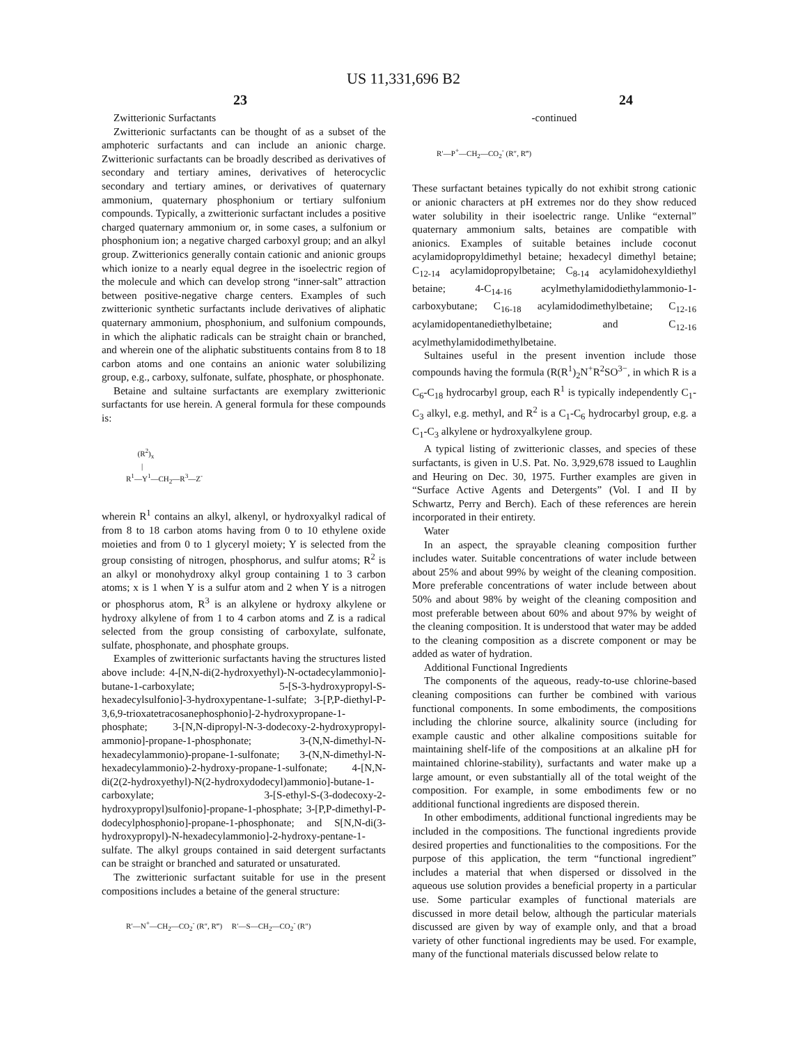US 11,331,696 B2
23 24
Zwitterionic Surfactants
Zwitterionic surfactants can be thought of as a subset of the amphoteric surfactants and can include an anionic charge. Zwitterionic surfactants can be broadly described as derivatives of secondary and tertiary amines, derivatives of heterocyclic secondary and tertiary amines, or derivatives of quaternary ammonium, quaternary phosphonium or tertiary sulfonium compounds. Typically, a zwitterionic surfactant includes a positive charged quaternary ammonium or, in some cases, a sulfonium or phosphonium ion; a negative charged carboxyl group; and an alkyl group. Zwitterionics generally contain cationic and anionic groups which ionize to a nearly equal degree in the isoelectric region of the molecule and which can develop strong “inner-salt” attraction between positive-negative charge centers. Examples of such zwitterionic synthetic surfactants include derivatives of aliphatic quaternary ammonium, phosphonium, and sulfonium compounds, in which the aliphatic radicals can be straight chain or branched, and wherein one of the aliphatic substituents contains from 8 to 18 carbon atoms and one contains an anionic water solubilizing group, e.g., carboxy, sulfonate, sulfate, phosphate, or phosphonate.
Betaine and sultaine surfactants are exemplary zwitterionic surfactants for use herein. A general formula for these compounds is:
(R<sup>2</sup>)<sub>x</sub>
|
R<sup>1</sup>—Y<sup>1</sup>—CH<sub>2</sub>—R<sup>3</sup>—Z<sup>-</sup>
wherein R<sup>1</sup> contains an alkyl, alkenyl, or hydroxyalkyl radical of from 8 to 18 carbon atoms having from 0 to 10 ethylene oxide moieties and from 0 to 1 glyceryl moiety; Y is selected from the group consisting of nitrogen, phosphorus, and sulfur atoms; R<sup>2</sup> is an alkyl or monohydroxy alkyl group containing 1 to 3 carbon atoms; x is 1 when Y is a sulfur atom and 2 when Y is a nitrogen or phosphorus atom, R<sup>3</sup> is an alkylene or hydroxy alkylene or hydroxy alkylene of from 1 to 4 carbon atoms and Z is a radical selected from the group consisting of carboxylate, sulfonate, sulfate, phosphonate, and phosphate groups.
Examples of zwitterionic surfactants having the structures listed above include: 4-[N,N-di(2-hydroxyethyl)-N-octadecylammonio]-butane-1-carboxylate; 5-[S-3-hydroxypropyl-S-hexadecylsulfonio]-3-hydroxypentane-1-sulfate; 3-[P,P-diethyl-P-3,6,9-trioxatetracosanephosphonio]-2-hydroxypropane-1-phosphate; 3-[N,N-dipropyl-N-3-dodecoxy-2-hydroxypropyl-ammonio]-propane-1-phosphonate; 3-(N,N-dimethyl-N-hexadecylammonio)-propane-1-sulfonate; 3-(N,N-dimethyl-N-hexadecylammonio)-2-hydroxy-propane-1-sulfonate; 4-[N,N-di(2(2-hydroxyethyl)-N(2-hydroxydodecyl)ammonio]-butane-1-carboxylate; 3-[S-ethyl-S-(3-dodecoxy-2-hydroxypropyl)sulfonio]-propane-1-phosphate; 3-[P,P-dimethyl-P-dodecylphosphonio]-propane-1-phosphonate; and S[N,N-di(3-hydroxypropyl)-N-hexadecylammonio]-2-hydroxy-pentane-1-sulfate. The alkyl groups contained in said detergent surfactants can be straight or branched and saturated or unsaturated.
The zwitterionic surfactant suitable for use in the present compositions includes a betaine of the general structure:
R′—N<sup>+</sup>—CH<sub>2</sub>—CO<sub>2</sub><sup>-</sup> (R″, R‴) R′—S—CH<sub>2</sub>—CO<sub>2</sub><sup>-</sup> (R″)
-continued
R′—P<sup>+</sup>—CH<sub>2</sub>—CO<sub>2</sub><sup>-</sup> (R″, R‴)
These surfactant betaines typically do not exhibit strong cationic or anionic characters at pH extremes nor do they show reduced water solubility in their isoelectric range. Unlike “external” quaternary ammonium salts, betaines are compatible with anionics. Examples of suitable betaines include coconut acylamidopropyldimethyl betaine; hexadecyl dimethyl betaine; C<sub>12-14</sub> acylamidopropylbetaine; C<sub>8-14</sub> acylamidohexyldiethyl betaine; 4-C<sub>14-16</sub> acylmethylamidodiethylammonio-1-carboxybutane; C<sub>16-18</sub> acylamidodimethylbetaine; C<sub>12-16</sub> acylamidopentanediethylbetaine; and C<sub>12-16</sub> acylmethylamidodimethylbetaine.
Sultaines useful in the present invention include those compounds having the formula (R(R<sup>1</sup>)<sub>2</sub>N<sup>+</sup>R<sup>2</sup>SO<sup>3−</sup>, in which R is a C<sub>6</sub>-C<sub>18</sub> hydrocarbyl group, each R<sup>1</sup> is typically independently C<sub>1</sub>-C<sub>3</sub> alkyl, e.g. methyl, and R<sup>2</sup> is a C<sub>1</sub>-C<sub>6</sub> hydrocarbyl group, e.g. a C<sub>1</sub>-C<sub>3</sub> alkylene or hydroxyalkylene group.
A typical listing of zwitterionic classes, and species of these surfactants, is given in U.S. Pat. No. 3,929,678 issued to Laughlin and Heuring on Dec. 30, 1975. Further examples are given in “Surface Active Agents and Detergents” (Vol. I and II by Schwartz, Perry and Berch). Each of these references are herein incorporated in their entirety.
Water
In an aspect, the sprayable cleaning composition further includes water. Suitable concentrations of water include between about 25% and about 99% by weight of the cleaning composition. More preferable concentrations of water include between about 50% and about 98% by weight of the cleaning composition and most preferable between about 60% and about 97% by weight of the cleaning composition. It is understood that water may be added to the cleaning composition as a discrete component or may be added as water of hydration.
Additional Functional Ingredients
The components of the aqueous, ready-to-use chlorine-based cleaning compositions can further be combined with various functional components. In some embodiments, the compositions including the chlorine source, alkalinity source (including for example caustic and other alkaline compositions suitable for maintaining shelf-life of the compositions at an alkaline pH for maintained chlorine-stability), surfactants and water make up a large amount, or even substantially all of the total weight of the composition. For example, in some embodiments few or no additional functional ingredients are disposed therein.
In other embodiments, additional functional ingredients may be included in the compositions. The functional ingredients provide desired properties and functionalities to the compositions. For the purpose of this application, the term “functional ingredient” includes a material that when dispersed or dissolved in the aqueous use solution provides a beneficial property in a particular use. Some particular examples of functional materials are discussed in more detail below, although the particular materials discussed are given by way of example only, and that a broad variety of other functional ingredients may be used. For example, many of the functional materials discussed below relate to